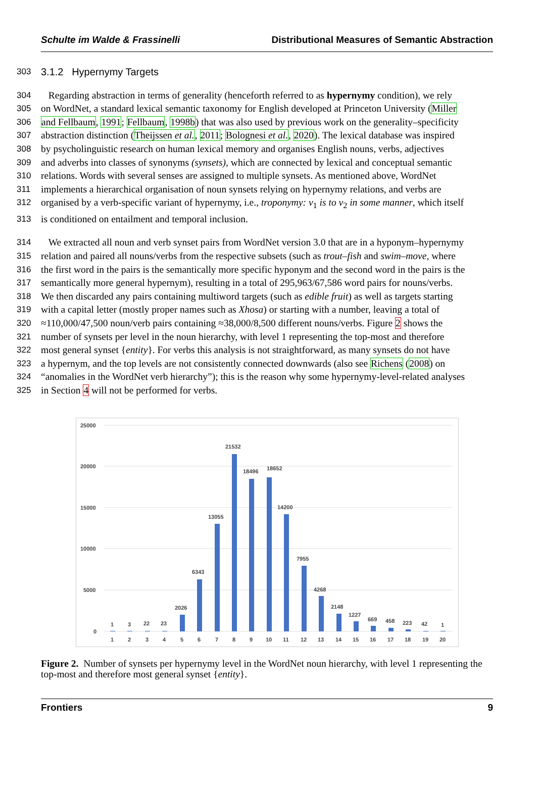Schulte im Walde & Frassinelli Distributional Measures of Semantic Abstraction
303 3.1.2 Hypernymy Targets
304 Regarding abstraction in terms of generality (henceforth referred to as hypernymy condition), we rely
305 on WordNet, a standard lexical semantic taxonomy for English developed at Princeton University (Miller
306 and Fellbaum, 1991; Fellbaum, 1998b) that was also used by previous work on the generality–specificity
307 abstraction distinction (Theijssen et al., 2011; Bolognesi et al., 2020). The lexical database was inspired
308 by psycholinguistic research on human lexical memory and organises English nouns, verbs, adjectives
309 and adverbs into classes of synonyms (synsets), which are connected by lexical and conceptual semantic
310 relations. Words with several senses are assigned to multiple synsets. As mentioned above, WordNet
311 implements a hierarchical organisation of noun synsets relying on hypernymy relations, and verbs are
312 organised by a verb-specific variant of hypernymy, i.e., troponymy: v<sub>1</sub> is to v<sub>2</sub> in some manner, which itself
313 is conditioned on entailment and temporal inclusion.
314 We extracted all noun and verb synset pairs from WordNet version 3.0 that are in a hyponym–hypernymy
315 relation and paired all nouns/verbs from the respective subsets (such as trout–fish and swim–move, where
316 the first word in the pairs is the semantically more specific hyponym and the second word in the pairs is the
317 semantically more general hypernym), resulting in a total of 295,963/67,586 word pairs for nouns/verbs.
318 We then discarded any pairs containing multiword targets (such as edible fruit) as well as targets starting
319 with a capital letter (mostly proper names such as Xhosa) or starting with a number, leaving a total of
320 ≈110,000/47,500 noun/verb pairs containing ≈38,000/8,500 different nouns/verbs. Figure 2 shows the
321 number of synsets per level in the noun hierarchy, with level 1 representing the top-most and therefore
322 most general synset {entity}. For verbs this analysis is not straightforward, as many synsets do not have
323 a hypernym, and the top levels are not consistently connected downwards (also see Richens (2008) on
324 “anomalies in the WordNet verb hierarchy”); this is the reason why some hypernymy-level-related analyses
325 in Section 4 will not be performed for verbs.
25000
20000
15000
10000
5000
0
1
3
22
23
2026
6343
13055
21532
18496
18652
14200
7955
4268
2148
1227
669
458
223
42
1
1
2
3
4
5
6
7
8
9
10
11
12
13
14
15
16
17
18
19
20
Figure 2. Number of synsets per hypernymy level in the WordNet noun hierarchy, with level 1 representing the top-most and therefore most general synset {entity}.
Frontiers 9